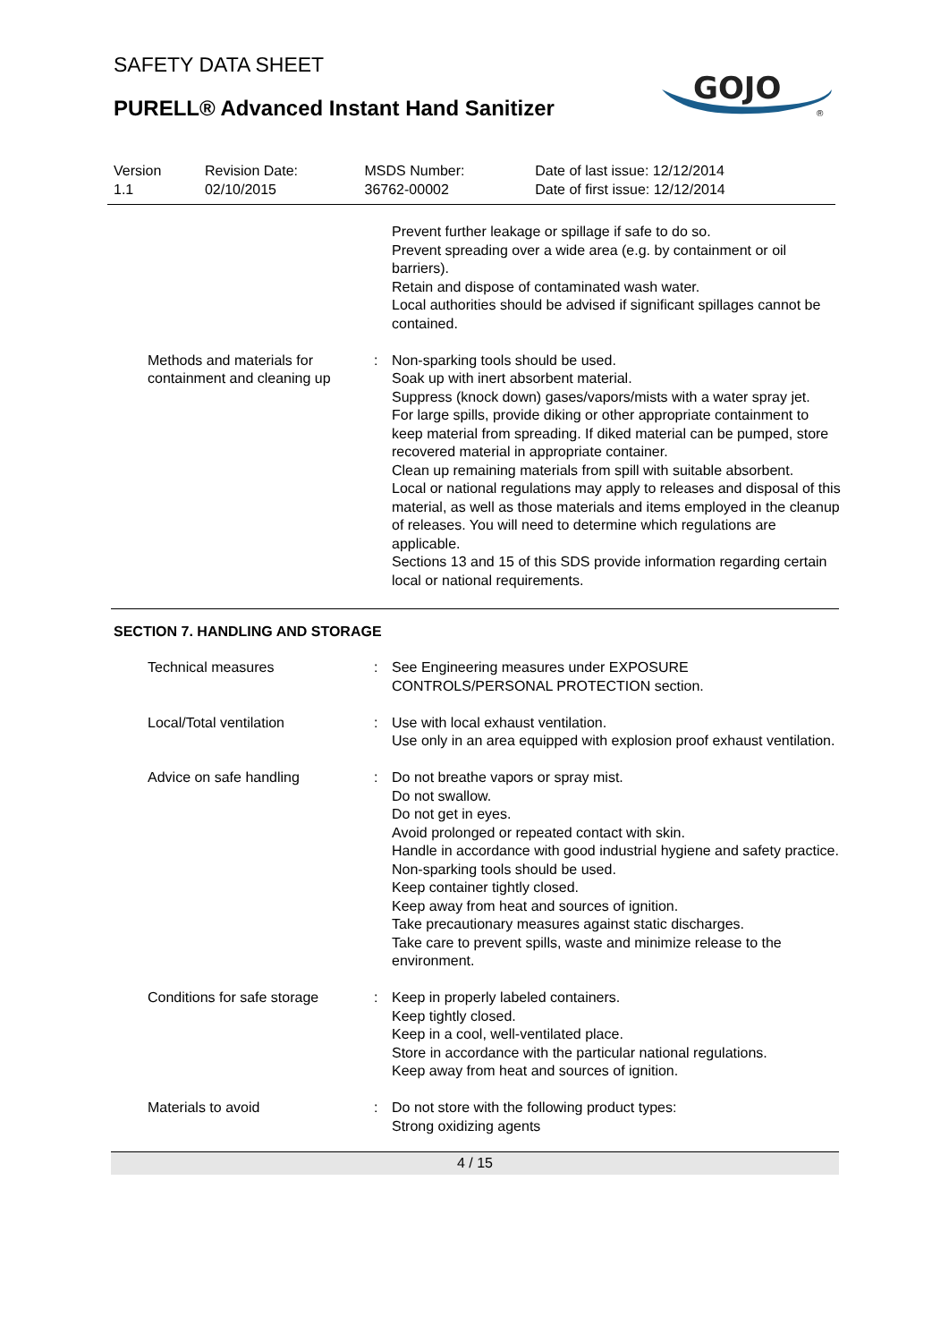SAFETY DATA SHEET
PURELL® Advanced Instant Hand Sanitizer
GOJO
®
| Version 1.1 | Revision Date: 02/10/2015 | MSDS Number: 36762-00002 | Date of last issue: 12/12/2014 Date of first issue: 12/12/2014 |
| | | Prevent further leakage or spillage if safe to do so. Prevent spreading over a wide area (e.g. by containment or oil barriers). Retain and dispose of contaminated wash water. Local authorities should be advised if significant spillages cannot be contained. |
| Methods and materials for containment and cleaning up | : | Non-sparking tools should be used. Soak up with inert absorbent material. Suppress (knock down) gases/vapors/mists with a water spray jet. For large spills, provide diking or other appropriate containment to keep material from spreading. If diked material can be pumped, store recovered material in appropriate container. Clean up remaining materials from spill with suitable absorbent. Local or national regulations may apply to releases and disposal of this material, as well as those materials and items employed in the cleanup of releases. You will need to determine which regulations are applicable. Sections 13 and 15 of this SDS provide information regarding certain local or national requirements. |
SECTION 7. HANDLING AND STORAGE
| Technical measures | : | See Engineering measures under EXPOSURE CONTROLS/PERSONAL PROTECTION section. |
| Local/Total ventilation | : | Use with local exhaust ventilation. Use only in an area equipped with explosion proof exhaust ventilation. |
| Advice on safe handling | : | Do not breathe vapors or spray mist. Do not swallow. Do not get in eyes. Avoid prolonged or repeated contact with skin. Handle in accordance with good industrial hygiene and safety practice. Non-sparking tools should be used. Keep container tightly closed. Keep away from heat and sources of ignition. Take precautionary measures against static discharges. Take care to prevent spills, waste and minimize release to the environment. |
| Conditions for safe storage | : | Keep in properly labeled containers. Keep tightly closed. Keep in a cool, well-ventilated place. Store in accordance with the particular national regulations. Keep away from heat and sources of ignition. |
| Materials to avoid | : | Do not store with the following product types: Strong oxidizing agents |
4 / 15